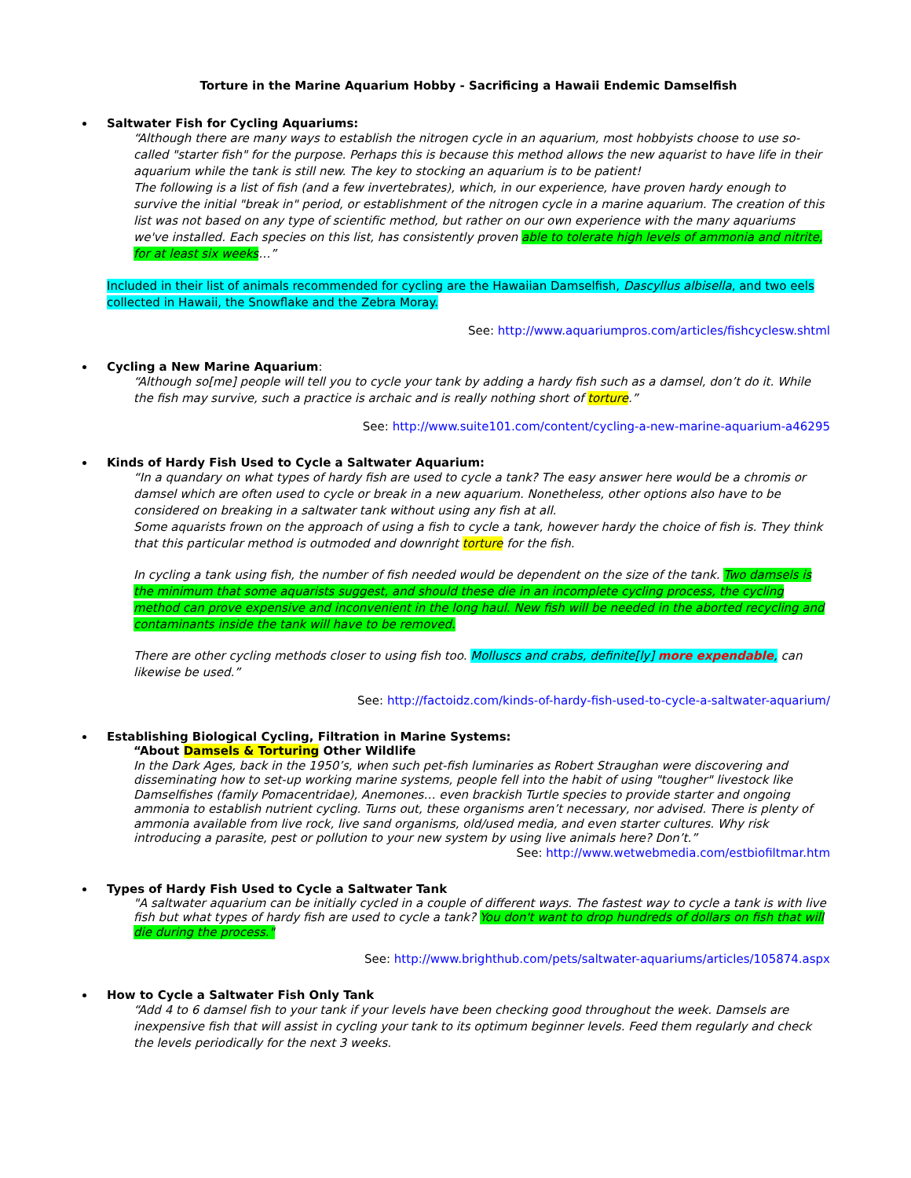Torture in the Marine Aquarium Hobby - Sacrificing a Hawaii Endemic Damselfish
Saltwater Fish for Cycling Aquariums:
“Although there are many ways to establish the nitrogen cycle in an aquarium, most hobbyists choose to use so-called "starter fish" for the purpose. Perhaps this is because this method allows the new aquarist to have life in their aquarium while the tank is still new. The key to stocking an aquarium is to be patient!
The following is a list of fish (and a few invertebrates), which, in our experience, have proven hardy enough to survive the initial "break in" period, or establishment of the nitrogen cycle in a marine aquarium. The creation of this list was not based on any type of scientific method, but rather on our own experience with the many aquariums we've installed. Each species on this list, has consistently proven able to tolerate high levels of ammonia and nitrite, for at least six weeks…”
Included in their list of animals recommended for cycling are the Hawaiian Damselfish, Dascyllus albisella, and two eels collected in Hawaii, the Snowflake and the Zebra Moray.
See: http://www.aquariumpros.com/articles/fishcyclesw.shtml
Cycling a New Marine Aquarium:
“Although so[me] people will tell you to cycle your tank by adding a hardy fish such as a damsel, don’t do it. While the fish may survive, such a practice is archaic and is really nothing short of torture.”
See: http://www.suite101.com/content/cycling-a-new-marine-aquarium-a46295
Kinds of Hardy Fish Used to Cycle a Saltwater Aquarium:
“In a quandary on what types of hardy fish are used to cycle a tank? The easy answer here would be a chromis or damsel which are often used to cycle or break in a new aquarium. Nonetheless, other options also have to be considered on breaking in a saltwater tank without using any fish at all.
Some aquarists frown on the approach of using a fish to cycle a tank, however hardy the choice of fish is. They think that this particular method is outmoded and downright torture for the fish.
In cycling a tank using fish, the number of fish needed would be dependent on the size of the tank. Two damsels is the minimum that some aquarists suggest, and should these die in an incomplete cycling process, the cycling method can prove expensive and inconvenient in the long haul. New fish will be needed in the aborted recycling and contaminants inside the tank will have to be removed.
There are other cycling methods closer to using fish too. Molluscs and crabs, definite[ly] more expendable, can likewise be used.”
See: http://factoidz.com/kinds-of-hardy-fish-used-to-cycle-a-saltwater-aquarium/
Establishing Biological Cycling, Filtration in Marine Systems:
“About Damsels & Torturing Other Wildlife
In the Dark Ages, back in the 1950’s, when such pet-fish luminaries as Robert Straughan were discovering and disseminating how to set-up working marine systems, people fell into the habit of using "tougher" livestock like Damselfishes (family Pomacentridae), Anemones… even brackish Turtle species to provide starter and ongoing ammonia to establish nutrient cycling. Turns out, these organisms aren’t necessary, nor advised. There is plenty of ammonia available from live rock, live sand organisms, old/used media, and even starter cultures. Why risk introducing a parasite, pest or pollution to your new system by using live animals here? Don’t.”
See: http://www.wetwebmedia.com/estbiofiltmar.htm
Types of Hardy Fish Used to Cycle a Saltwater Tank
"A saltwater aquarium can be initially cycled in a couple of different ways. The fastest way to cycle a tank is with live fish but what types of hardy fish are used to cycle a tank? You don't want to drop hundreds of dollars on fish that will die during the process."
See: http://www.brighthub.com/pets/saltwater-aquariums/articles/105874.aspx
How to Cycle a Saltwater Fish Only Tank
“Add 4 to 6 damsel fish to your tank if your levels have been checking good throughout the week. Damsels are inexpensive fish that will assist in cycling your tank to its optimum beginner levels. Feed them regularly and check the levels periodically for the next 3 weeks.